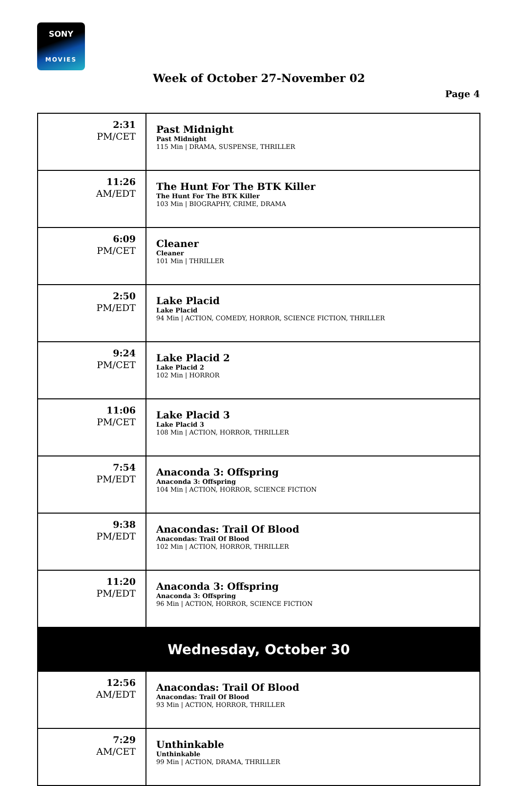SONY
MOVIES
Week of October 27-November 02
Page 4
| 2:31 PM/CET | Past Midnight Past Midnight 115 Min / DRAMA, SUSPENSE, THRILLER |
| 11:26 AM/EDT | The Hunt For The BTK Killer The Hunt For The BTK Killer 103 Min / BIOGRAPHY, CRIME, DRAMA |
| 6:09 PM/CET | Cleaner Cleaner 101 Min / THRILLER |
| 2:50 PM/EDT | Lake Placid Lake Placid 94 Min / ACTION, COMEDY, HORROR, SCIENCE FICTION, THRILLER |
| 9:24 PM/CET | Lake Placid 2 Lake Placid 2 102 Min / HORROR |
| 11:06 PM/CET | Lake Placid 3 Lake Placid 3 108 Min / ACTION, HORROR, THRILLER |
| 7:54 PM/EDT | Anaconda 3: Offspring Anaconda 3: Offspring 104 Min / ACTION, HORROR, SCIENCE FICTION |
| 9:38 PM/EDT | Anacondas: Trail Of Blood Anacondas: Trail Of Blood 102 Min / ACTION, HORROR, THRILLER |
| 11:20 PM/EDT | Anaconda 3: Offspring Anaconda 3: Offspring 96 Min / ACTION, HORROR, SCIENCE FICTION |
| Wednesday, October 30 | |
| 12:56 AM/EDT | Anacondas: Trail Of Blood Anacondas: Trail Of Blood 93 Min / ACTION, HORROR, THRILLER |
| 7:29 AM/CET | Unthinkable Unthinkable 99 Min / ACTION, DRAMA, THRILLER |